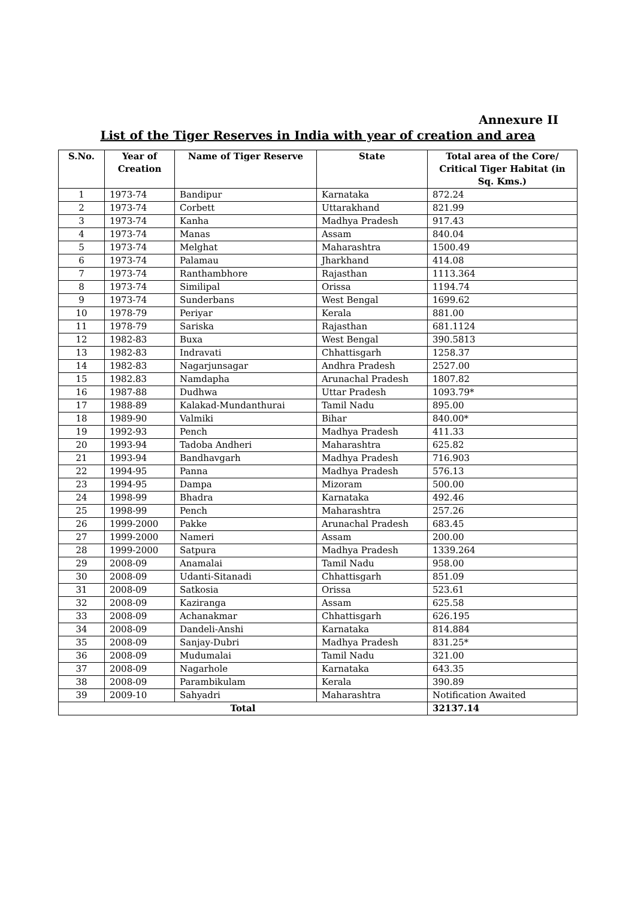Annexure II
List of the Tiger Reserves in India with year of creation and area
| S.No. | Year of Creation | Name of Tiger Reserve | State | Total area of the Core/ Critical Tiger Habitat (in Sq. Kms.) |
| --- | --- | --- | --- | --- |
| 1 | 1973-74 | Bandipur | Karnataka | 872.24 |
| 2 | 1973-74 | Corbett | Uttarakhand | 821.99 |
| 3 | 1973-74 | Kanha | Madhya Pradesh | 917.43 |
| 4 | 1973-74 | Manas | Assam | 840.04 |
| 5 | 1973-74 | Melghat | Maharashtra | 1500.49 |
| 6 | 1973-74 | Palamau | Jharkhand | 414.08 |
| 7 | 1973-74 | Ranthambhore | Rajasthan | 1113.364 |
| 8 | 1973-74 | Similipal | Orissa | 1194.74 |
| 9 | 1973-74 | Sunderbans | West Bengal | 1699.62 |
| 10 | 1978-79 | Periyar | Kerala | 881.00 |
| 11 | 1978-79 | Sariska | Rajasthan | 681.1124 |
| 12 | 1982-83 | Buxa | West Bengal | 390.5813 |
| 13 | 1982-83 | Indravati | Chhattisgarh | 1258.37 |
| 14 | 1982-83 | Nagarjunsagar | Andhra Pradesh | 2527.00 |
| 15 | 1982.83 | Namdapha | Arunachal Pradesh | 1807.82 |
| 16 | 1987-88 | Dudhwa | Uttar Pradesh | 1093.79* |
| 17 | 1988-89 | Kalakad-Mundanthurai | Tamil Nadu | 895.00 |
| 18 | 1989-90 | Valmiki | Bihar | 840.00* |
| 19 | 1992-93 | Pench | Madhya Pradesh | 411.33 |
| 20 | 1993-94 | Tadoba Andheri | Maharashtra | 625.82 |
| 21 | 1993-94 | Bandhavgarh | Madhya Pradesh | 716.903 |
| 22 | 1994-95 | Panna | Madhya Pradesh | 576.13 |
| 23 | 1994-95 | Dampa | Mizoram | 500.00 |
| 24 | 1998-99 | Bhadra | Karnataka | 492.46 |
| 25 | 1998-99 | Pench | Maharashtra | 257.26 |
| 26 | 1999-2000 | Pakke | Arunachal Pradesh | 683.45 |
| 27 | 1999-2000 | Nameri | Assam | 200.00 |
| 28 | 1999-2000 | Satpura | Madhya Pradesh | 1339.264 |
| 29 | 2008-09 | Anamalai | Tamil Nadu | 958.00 |
| 30 | 2008-09 | Udanti-Sitanadi | Chhattisgarh | 851.09 |
| 31 | 2008-09 | Satkosia | Orissa | 523.61 |
| 32 | 2008-09 | Kaziranga | Assam | 625.58 |
| 33 | 2008-09 | Achanakmar | Chhattisgarh | 626.195 |
| 34 | 2008-09 | Dandeli-Anshi | Karnataka | 814.884 |
| 35 | 2008-09 | Sanjay-Dubri | Madhya Pradesh | 831.25* |
| 36 | 2008-09 | Mudumalai | Tamil Nadu | 321.00 |
| 37 | 2008-09 | Nagarhole | Karnataka | 643.35 |
| 38 | 2008-09 | Parambikulam | Kerala | 390.89 |
| 39 | 2009-10 | Sahyadri | Maharashtra | Notification Awaited |
| Total | | | | 32137.14 |